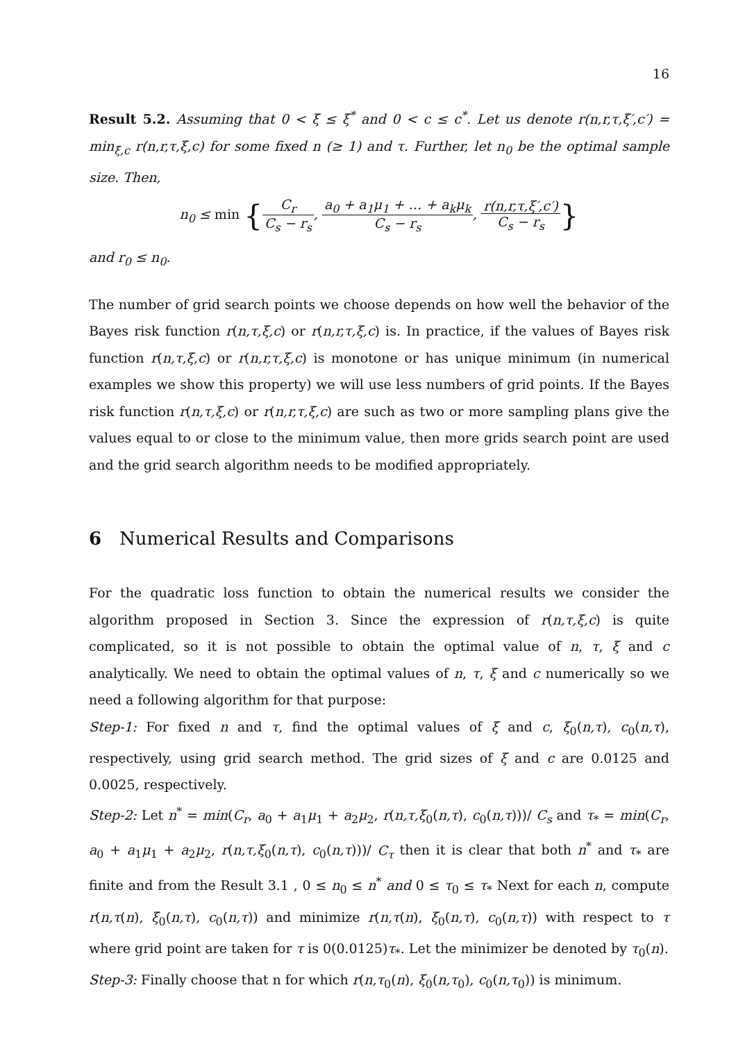16
Result 5.2. Assuming that 0 < ξ ≤ ξ<sup>*</sup> and 0 < c ≤ c<sup>*</sup>. Let us denote r(n,r,τ,ξ′,c′) = min<sub>ξ,c</sub> r(n,r,τ,ξ,c) for some fixed n (≥ 1) and τ. Further, let n<sub>0</sub> be the optimal sample size. Then,
n<sub>0</sub> ≤ min {C<sub>r</sub> C<sub>s</sub> − r<sub>s</sub>, a<sub>0</sub> + a<sub>1</sub>μ<sub>1</sub> + … + a<sub>k</sub>μ<sub>k</sub> C<sub>s</sub> − r<sub>s</sub>, r(n,r,τ,ξ′,c′) C<sub>s</sub> − r<sub>s</sub>}
and r<sub>0</sub> ≤ n<sub>0</sub>.
The number of grid search points we choose depends on how well the behavior of the Bayes risk function r(n,τ,ξ,c) or r(n,r,τ,ξ,c) is. In practice, if the values of Bayes risk function r(n,τ,ξ,c) or r(n,r,τ,ξ,c) is monotone or has unique minimum (in numerical examples we show this property) we will use less numbers of grid points. If the Bayes risk function r(n,τ,ξ,c) or r(n,r,τ,ξ,c) are such as two or more sampling plans give the values equal to or close to the minimum value, then more grids search point are used and the grid search algorithm needs to be modified appropriately.
6 Numerical Results and Comparisons
For the quadratic loss function to obtain the numerical results we consider the algorithm proposed in Section 3. Since the expression of r(n,τ,ξ,c) is quite complicated, so it is not possible to obtain the optimal value of n, τ, ξ and c analytically. We need to obtain the optimal values of n, τ, ξ and c numerically so we need a following algorithm for that purpose:
Step-1: For fixed n and τ, find the optimal values of ξ and c, ξ<sub>0</sub>(n,τ), c<sub>0</sub>(n,τ), respectively, using grid search method. The grid sizes of ξ and c are 0.0125 and 0.0025, respectively.
Step-2: Let n<sup>*</sup> = min(C<sub>r</sub>, a<sub>0</sub> + a<sub>1</sub>μ<sub>1</sub> + a<sub>2</sub>μ<sub>2</sub>, r(n,τ,ξ<sub>0</sub>(n,τ), c<sub>0</sub>(n,τ)))/ C<sub>s</sub> and τ<sub>*</sub> = min(C<sub>r</sub>, a<sub>0</sub> + a<sub>1</sub>μ<sub>1</sub> + a<sub>2</sub>μ<sub>2</sub>, r(n,τ,ξ<sub>0</sub>(n,τ), c<sub>0</sub>(n,τ)))/ C<sub>τ</sub> then it is clear that both n<sup>*</sup> and τ<sub>*</sub> are finite and from the Result 3.1 , 0 ≤ n<sub>0</sub> ≤ n<sup>*</sup> and 0 ≤ τ<sub>0</sub> ≤ τ<sub>*</sub> Next for each n, compute r(n,τ(n), ξ<sub>0</sub>(n,τ), c<sub>0</sub>(n,τ)) and minimize r(n,τ(n), ξ<sub>0</sub>(n,τ), c<sub>0</sub>(n,τ)) with respect to τ where grid point are taken for τ is 0(0.0125)τ<sub>*</sub>. Let the minimizer be denoted by τ<sub>0</sub>(n).
Step-3: Finally choose that n for which r(n,τ<sub>0</sub>(n), ξ<sub>0</sub>(n,τ<sub>0</sub>), c<sub>0</sub>(n,τ<sub>0</sub>)) is minimum.